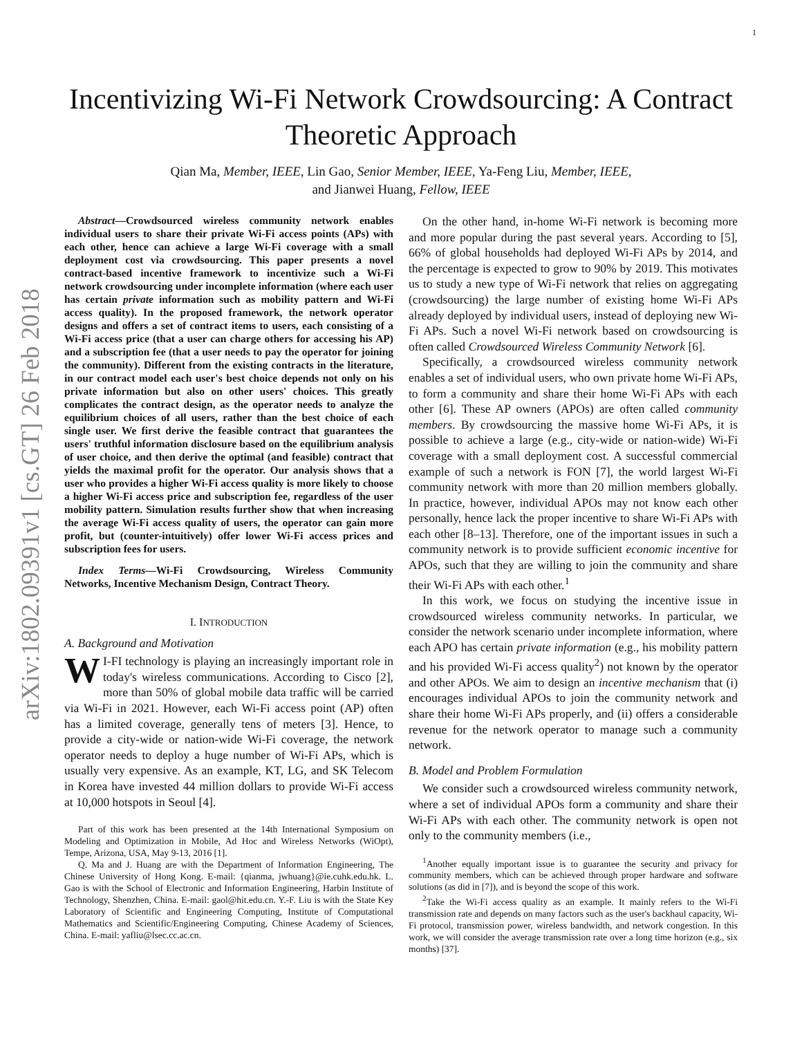arXiv:1802.09391v1 [cs.GT] 26 Feb 2018
1
Incentivizing Wi-Fi Network Crowdsourcing: A Contract Theoretic Approach
Qian Ma, Member, IEEE, Lin Gao, Senior Member, IEEE, Ya-Feng Liu, Member, IEEE,
and Jianwei Huang, Fellow, IEEE
Abstract—Crowdsourced wireless community network enables individual users to share their private Wi-Fi access points (APs) with each other, hence can achieve a large Wi-Fi coverage with a small deployment cost via crowdsourcing. This paper presents a novel contract-based incentive framework to incentivize such a Wi-Fi network crowdsourcing under incomplete information (where each user has certain private information such as mobility pattern and Wi-Fi access quality). In the proposed framework, the network operator designs and offers a set of contract items to users, each consisting of a Wi-Fi access price (that a user can charge others for accessing his AP) and a subscription fee (that a user needs to pay the operator for joining the community). Different from the existing contracts in the literature, in our contract model each user's best choice depends not only on his private information but also on other users' choices. This greatly complicates the contract design, as the operator needs to analyze the equilibrium choices of all users, rather than the best choice of each single user. We first derive the feasible contract that guarantees the users' truthful information disclosure based on the equilibrium analysis of user choice, and then derive the optimal (and feasible) contract that yields the maximal profit for the operator. Our analysis shows that a user who provides a higher Wi-Fi access quality is more likely to choose a higher Wi-Fi access price and subscription fee, regardless of the user mobility pattern. Simulation results further show that when increasing the average Wi-Fi access quality of users, the operator can gain more profit, but (counter-intuitively) offer lower Wi-Fi access prices and subscription fees for users.
Index Terms—Wi-Fi Crowdsourcing, Wireless Community Networks, Incentive Mechanism Design, Contract Theory.
I. INTRODUCTION
A. Background and Motivation
WI-FI technology is playing an increasingly important role in today's wireless communications. According to Cisco [2], more than 50% of global mobile data traffic will be carried via Wi-Fi in 2021. However, each Wi-Fi access point (AP) often has a limited coverage, generally tens of meters [3]. Hence, to provide a city-wide or nation-wide Wi-Fi coverage, the network operator needs to deploy a huge number of Wi-Fi APs, which is usually very expensive. As an example, KT, LG, and SK Telecom in Korea have invested 44 million dollars to provide Wi-Fi access at 10,000 hotspots in Seoul [4].
Part of this work has been presented at the 14th International Symposium on Modeling and Optimization in Mobile, Ad Hoc and Wireless Networks (WiOpt), Tempe, Arizona, USA, May 9-13, 2016 [1].
Q. Ma and J. Huang are with the Department of Information Engineering, The Chinese University of Hong Kong. E-mail: {qianma, jwhuang}@ie.cuhk.edu.hk. L. Gao is with the School of Electronic and Information Engineering, Harbin Institute of Technology, Shenzhen, China. E-mail: gaol@hit.edu.cn. Y.-F. Liu is with the State Key Laboratory of Scientific and Engineering Computing, Institute of Computational Mathematics and Scientific/Engineering Computing, Chinese Academy of Sciences, China. E-mail: yafliu@lsec.cc.ac.cn.
On the other hand, in-home Wi-Fi network is becoming more and more popular during the past several years. According to [5], 66% of global households had deployed Wi-Fi APs by 2014, and the percentage is expected to grow to 90% by 2019. This motivates us to study a new type of Wi-Fi network that relies on aggregating (crowdsourcing) the large number of existing home Wi-Fi APs already deployed by individual users, instead of deploying new Wi-Fi APs. Such a novel Wi-Fi network based on crowdsourcing is often called Crowdsourced Wireless Community Network [6].
Specifically, a crowdsourced wireless community network enables a set of individual users, who own private home Wi-Fi APs, to form a community and share their home Wi-Fi APs with each other [6]. These AP owners (APOs) are often called community members. By crowdsourcing the massive home Wi-Fi APs, it is possible to achieve a large (e.g., city-wide or nation-wide) Wi-Fi coverage with a small deployment cost. A successful commercial example of such a network is FON [7], the world largest Wi-Fi community network with more than 20 million members globally. In practice, however, individual APOs may not know each other personally, hence lack the proper incentive to share Wi-Fi APs with each other [8–13]. Therefore, one of the important issues in such a community network is to provide sufficient economic incentive for APOs, such that they are willing to join the community and share their Wi-Fi APs with each other.<sup>1</sup>
In this work, we focus on studying the incentive issue in crowdsourced wireless community networks. In particular, we consider the network scenario under incomplete information, where each APO has certain private information (e.g., his mobility pattern and his provided Wi-Fi access quality<sup>2</sup>) not known by the operator and other APOs. We aim to design an incentive mechanism that (i) encourages individual APOs to join the community network and share their home Wi-Fi APs properly, and (ii) offers a considerable revenue for the network operator to manage such a community network.
B. Model and Problem Formulation
We consider such a crowdsourced wireless community network, where a set of individual APOs form a community and share their Wi-Fi APs with each other. The community network is open not only to the community members (i.e.,
<sup>1</sup> Another equally important issue is to guarantee the security and privacy for community members, which can be achieved through proper hardware and software solutions (as did in [7]), and is beyond the scope of this work.
<sup>2</sup> Take the Wi-Fi access quality as an example. It mainly refers to the Wi-Fi transmission rate and depends on many factors such as the user's backhaul capacity, Wi-Fi protocol, transmission power, wireless bandwidth, and network congestion. In this work, we will consider the average transmission rate over a long time horizon (e.g., six months) [37].